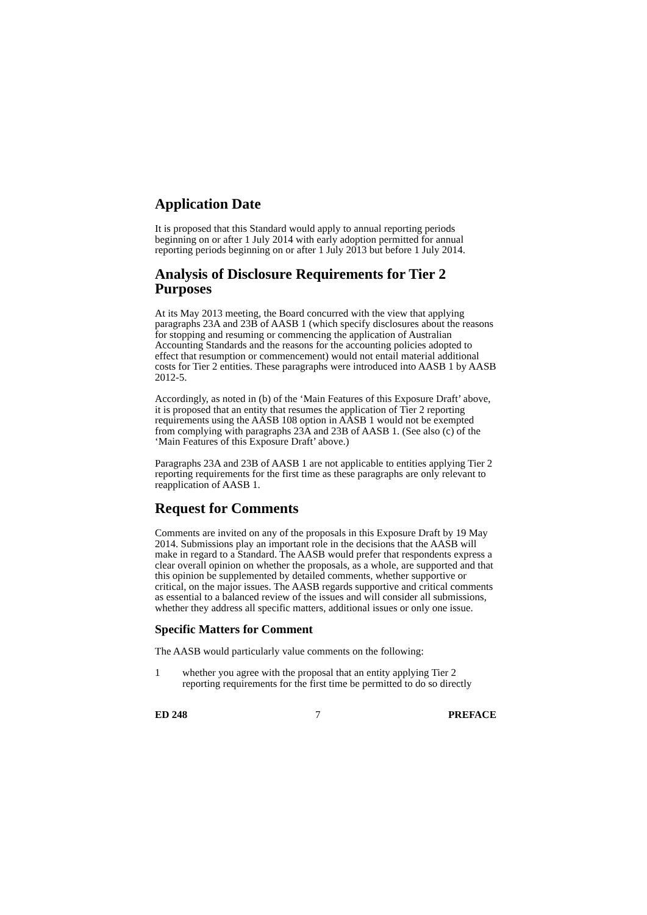Application Date
It is proposed that this Standard would apply to annual reporting periods beginning on or after 1 July 2014 with early adoption permitted for annual reporting periods beginning on or after 1 July 2013 but before 1 July 2014.
Analysis of Disclosure Requirements for Tier 2 Purposes
At its May 2013 meeting, the Board concurred with the view that applying paragraphs 23A and 23B of AASB 1 (which specify disclosures about the reasons for stopping and resuming or commencing the application of Australian Accounting Standards and the reasons for the accounting policies adopted to effect that resumption or commencement) would not entail material additional costs for Tier 2 entities. These paragraphs were introduced into AASB 1 by AASB 2012-5.
Accordingly, as noted in (b) of the ‘Main Features of this Exposure Draft’ above, it is proposed that an entity that resumes the application of Tier 2 reporting requirements using the AASB 108 option in AASB 1 would not be exempted from complying with paragraphs 23A and 23B of AASB 1. (See also (c) of the ‘Main Features of this Exposure Draft’ above.)
Paragraphs 23A and 23B of AASB 1 are not applicable to entities applying Tier 2 reporting requirements for the first time as these paragraphs are only relevant to reapplication of AASB 1.
Request for Comments
Comments are invited on any of the proposals in this Exposure Draft by 19 May 2014. Submissions play an important role in the decisions that the AASB will make in regard to a Standard. The AASB would prefer that respondents express a clear overall opinion on whether the proposals, as a whole, are supported and that this opinion be supplemented by detailed comments, whether supportive or critical, on the major issues. The AASB regards supportive and critical comments as essential to a balanced review of the issues and will consider all submissions, whether they address all specific matters, additional issues or only one issue.
Specific Matters for Comment
The AASB would particularly value comments on the following:
1 whether you agree with the proposal that an entity applying Tier 2 reporting requirements for the first time be permitted to do so directly
ED 248 7 PREFACE